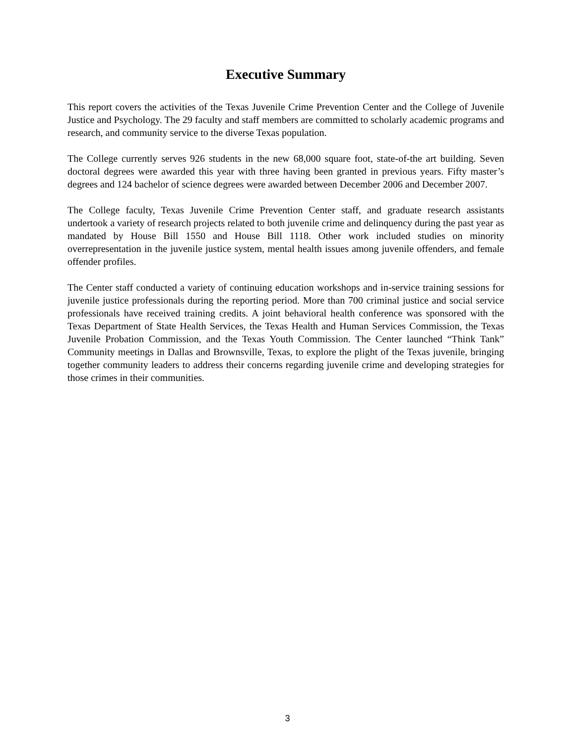Executive Summary
This report covers the activities of the Texas Juvenile Crime Prevention Center and the College of Juvenile Justice and Psychology. The 29 faculty and staff members are committed to scholarly academic programs and research, and community service to the diverse Texas population.
The College currently serves 926 students in the new 68,000 square foot, state-of-the art building. Seven doctoral degrees were awarded this year with three having been granted in previous years. Fifty master’s degrees and 124 bachelor of science degrees were awarded between December 2006 and December 2007.
The College faculty, Texas Juvenile Crime Prevention Center staff, and graduate research assistants undertook a variety of research projects related to both juvenile crime and delinquency during the past year as mandated by House Bill 1550 and House Bill 1118. Other work included studies on minority overrepresentation in the juvenile justice system, mental health issues among juvenile offenders, and female offender profiles.
The Center staff conducted a variety of continuing education workshops and in-service training sessions for juvenile justice professionals during the reporting period. More than 700 criminal justice and social service professionals have received training credits. A joint behavioral health conference was sponsored with the Texas Department of State Health Services, the Texas Health and Human Services Commission, the Texas Juvenile Probation Commission, and the Texas Youth Commission. The Center launched “Think Tank” Community meetings in Dallas and Brownsville, Texas, to explore the plight of the Texas juvenile, bringing together community leaders to address their concerns regarding juvenile crime and developing strategies for those crimes in their communities.
3